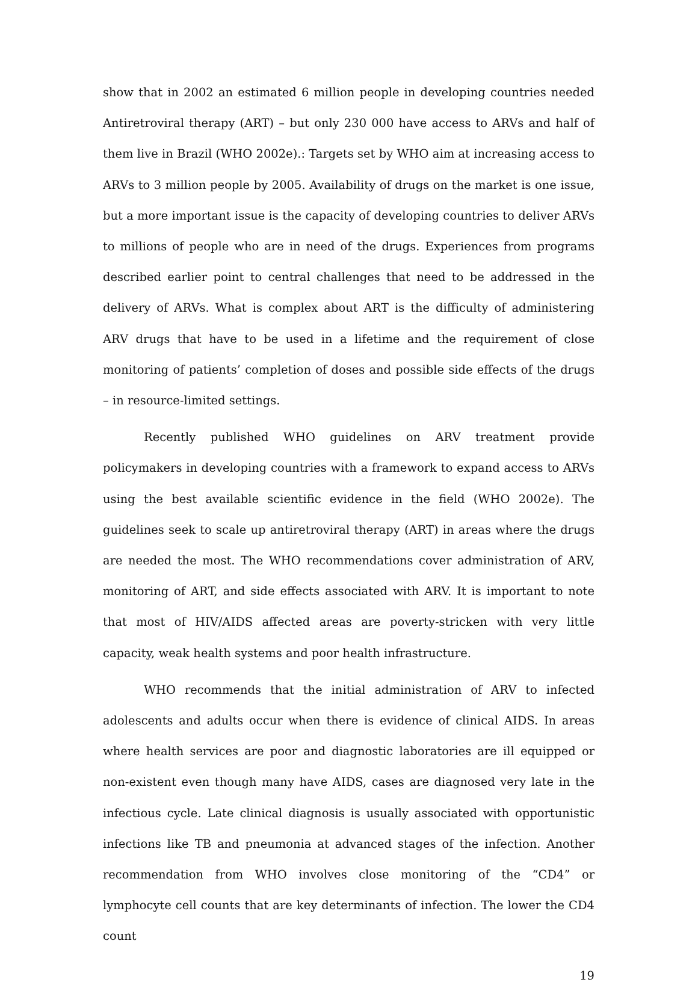show that in 2002 an estimated 6 million people in developing countries needed Antiretroviral therapy (ART) – but only 230 000 have access to ARVs and half of them live in Brazil (WHO 2002e).: Targets set by WHO aim at increasing access to ARVs to 3 million people by 2005. Availability of drugs on the market is one issue, but a more important issue is the capacity of developing countries to deliver ARVs to millions of people who are in need of the drugs. Experiences from programs described earlier point to central challenges that need to be addressed in the delivery of ARVs. What is complex about ART is the difficulty of administering ARV drugs that have to be used in a lifetime and the requirement of close monitoring of patients’ completion of doses and possible side effects of the drugs – in resource-limited settings.
Recently published WHO guidelines on ARV treatment provide policymakers in developing countries with a framework to expand access to ARVs using the best available scientific evidence in the field (WHO 2002e). The guidelines seek to scale up antiretroviral therapy (ART) in areas where the drugs are needed the most. The WHO recommendations cover administration of ARV, monitoring of ART, and side effects associated with ARV. It is important to note that most of HIV/AIDS affected areas are poverty-stricken with very little capacity, weak health systems and poor health infrastructure.
WHO recommends that the initial administration of ARV to infected adolescents and adults occur when there is evidence of clinical AIDS. In areas where health services are poor and diagnostic laboratories are ill equipped or non-existent even though many have AIDS, cases are diagnosed very late in the infectious cycle. Late clinical diagnosis is usually associated with opportunistic infections like TB and pneumonia at advanced stages of the infection. Another recommendation from WHO involves close monitoring of the “CD4” or lymphocyte cell counts that are key determinants of infection. The lower the CD4 count
19